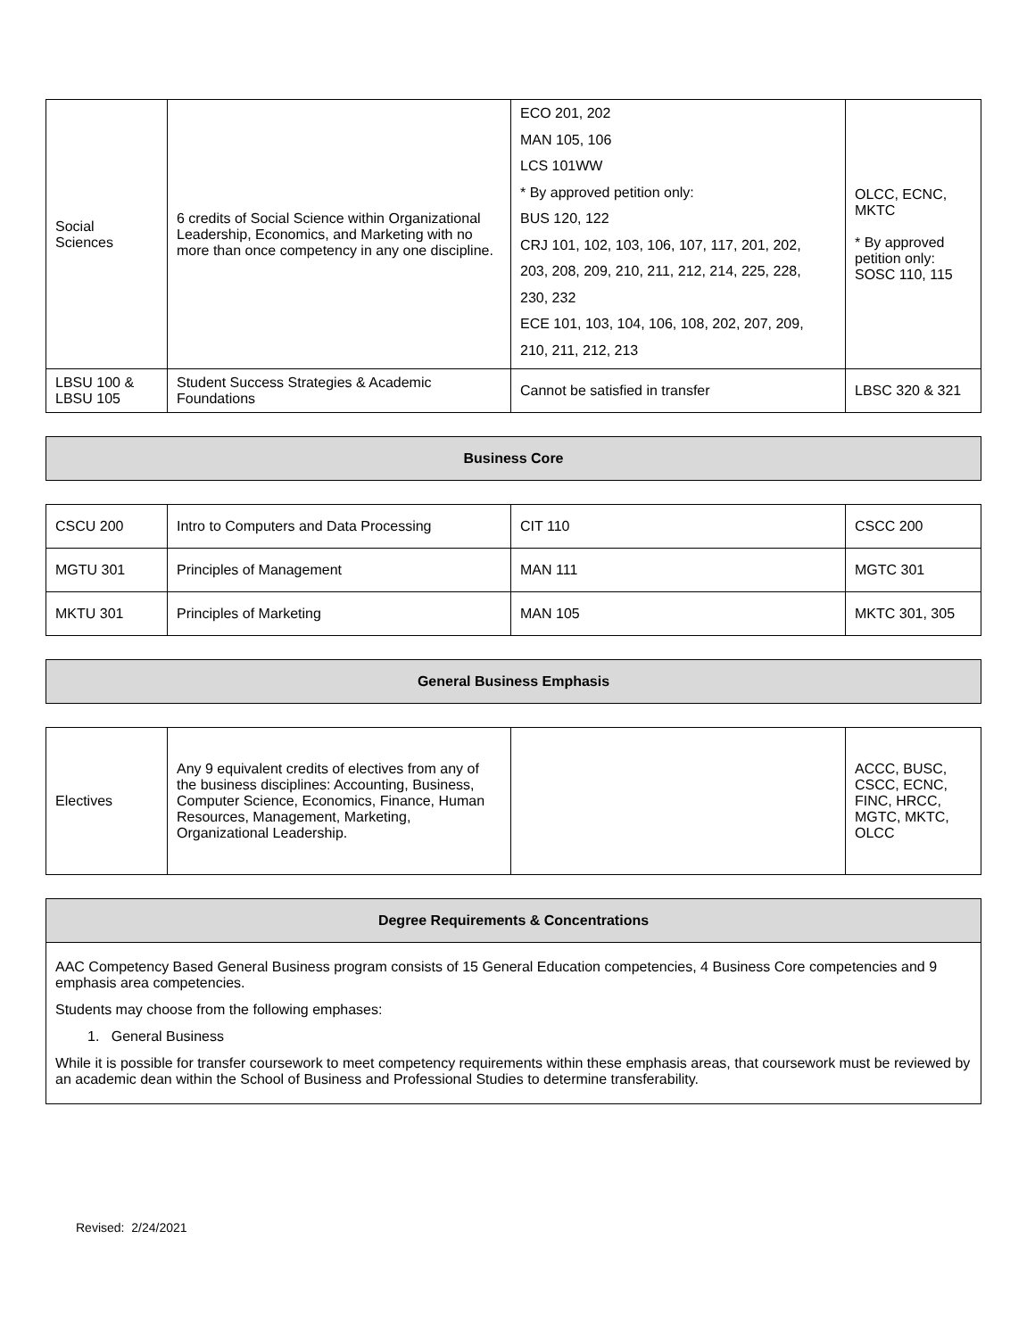| Social Sciences | 6 credits of Social Science within Organizational Leadership, Economics, and Marketing with no more than once competency in any one discipline. | ECO 201, 202 MAN 105, 106 LCS 101WW * By approved petition only: BUS 120, 122 CRJ 101, 102, 103, 106, 107, 117, 201, 202, 203, 208, 209, 210, 211, 212, 214, 225, 228, 230, 232 ECE 101, 103, 104, 106, 108, 202, 207, 209, 210, 211, 212, 213 | OLCC, ECNC, MKTC * By approved petition only: SOSC 110, 115 |
| LBSU 100 & LBSU 105 | Student Success Strategies & Academic Foundations | Cannot be satisfied in transfer | LBSC 320 & 321 |
| Business Core |
| CSCU 200 | Intro to Computers and Data Processing | CIT 110 | CSCC 200 |
| MGTU 301 | Principles of Management | MAN 111 | MGTC 301 |
| MKTU 301 | Principles of Marketing | MAN 105 | MKTC 301, 305 |
| General Business Emphasis |
| Electives | Any 9 equivalent credits of electives from any of the business disciplines: Accounting, Business, Computer Science, Economics, Finance, Human Resources, Management, Marketing, Organizational Leadership. | | ACCC, BUSC, CSCC, ECNC, FINC, HRCC, MGTC, MKTC, OLCC |
| Degree Requirements & Concentrations |
| AAC Competency Based General Business program consists of 15 General Education competencies, 4 Business Core competencies and 9 emphasis area competencies. Students may choose from the following emphases: 1. General Business While it is possible for transfer coursework to meet competency requirements within these emphasis areas, that coursework must be reviewed by an academic dean within the School of Business and Professional Studies to determine transferability. |
Revised: 2/24/2021